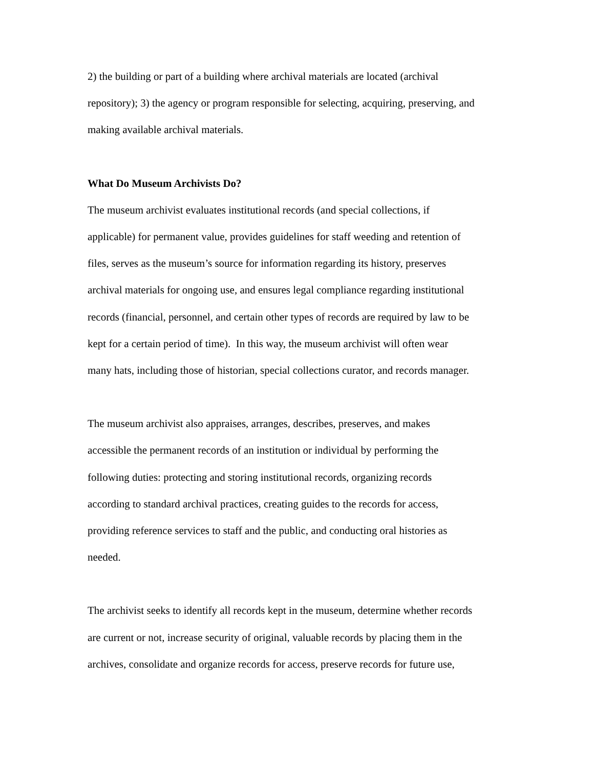2) the building or part of a building where archival materials are located (archival
repository); 3) the agency or program responsible for selecting, acquiring, preserving, and
making available archival materials.
What Do Museum Archivists Do?
The museum archivist evaluates institutional records (and special collections, if
applicable) for permanent value, provides guidelines for staff weeding and retention of
files, serves as the museum’s source for information regarding its history, preserves
archival materials for ongoing use, and ensures legal compliance regarding institutional
records (financial, personnel, and certain other types of records are required by law to be
kept for a certain period of time). In this way, the museum archivist will often wear
many hats, including those of historian, special collections curator, and records manager.
The museum archivist also appraises, arranges, describes, preserves, and makes
accessible the permanent records of an institution or individual by performing the
following duties: protecting and storing institutional records, organizing records
according to standard archival practices, creating guides to the records for access,
providing reference services to staff and the public, and conducting oral histories as
needed.
The archivist seeks to identify all records kept in the museum, determine whether records
are current or not, increase security of original, valuable records by placing them in the
archives, consolidate and organize records for access, preserve records for future use,